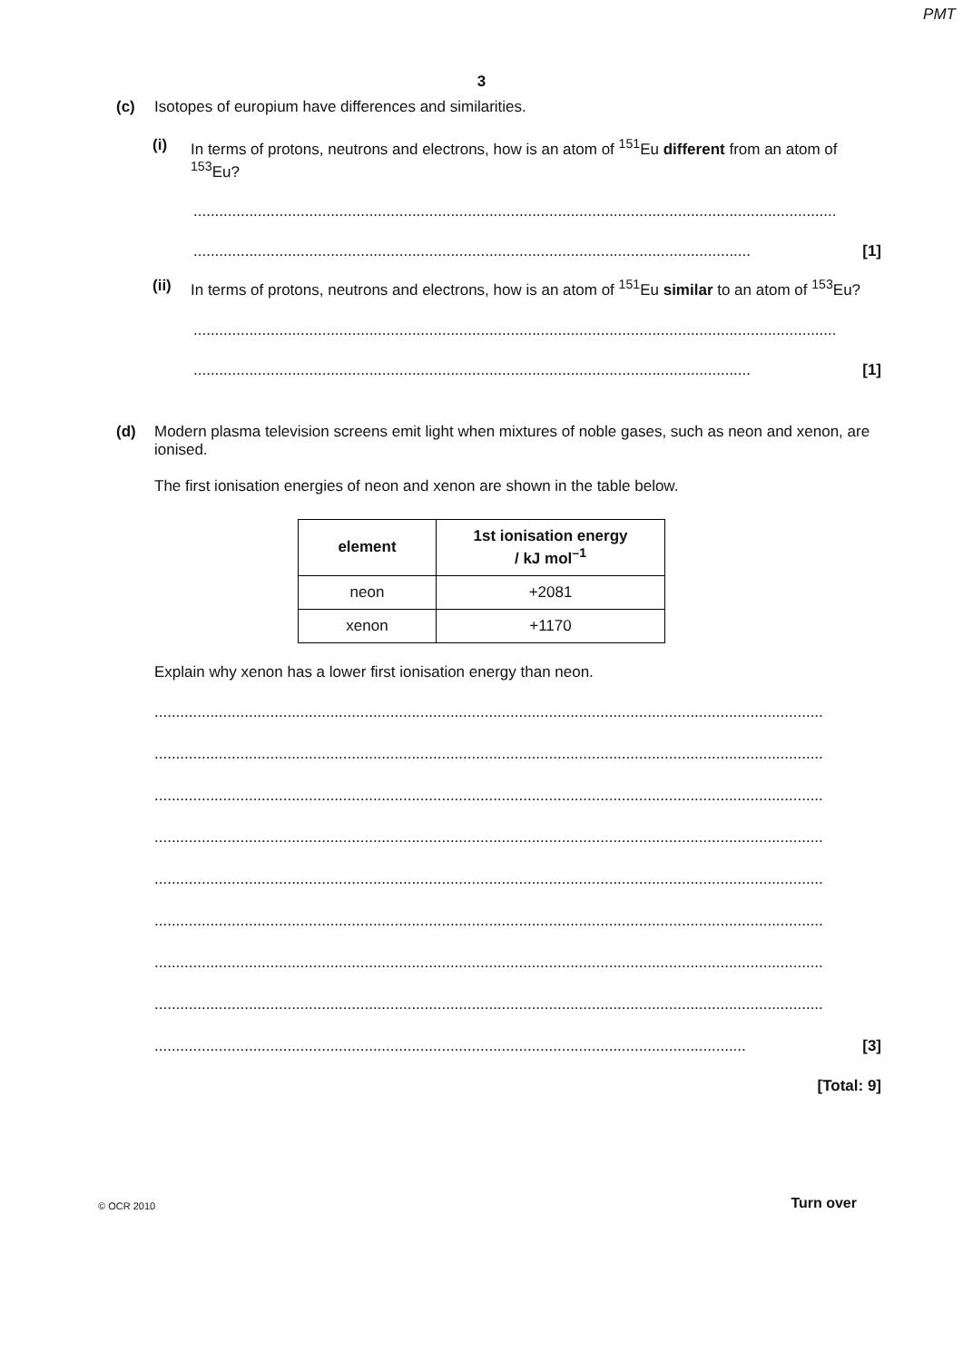PMT
3
(c) Isotopes of europium have differences and similarities.
(i) In terms of protons, neutrons and electrons, how is an atom of <sup>151</sup>Eu different from an atom of <sup>153</sup>Eu?
......................................................................................................................................................
.................................................................................................................................. [1]
(ii) In terms of protons, neutrons and electrons, how is an atom of <sup>151</sup>Eu similar to an atom of <sup>153</sup>Eu?
......................................................................................................................................................
.................................................................................................................................. [1]
(d) Modern plasma television screens emit light when mixtures of noble gases, such as neon and xenon, are ionised.
The first ionisation energies of neon and xenon are shown in the table below.
| element | 1st ionisation energy / kJ mol<sup>–1</sup> |
| --- | --- |
| neon | +2081 |
| xenon | +1170 |
Explain why xenon has a lower first ionisation energy than neon.
............................................................................................................................................................
............................................................................................................................................................
............................................................................................................................................................
............................................................................................................................................................
............................................................................................................................................................
............................................................................................................................................................
............................................................................................................................................................
............................................................................................................................................................
.......................................................................................................................................... [3]
[Total: 9]
© OCR 2010 Turn over